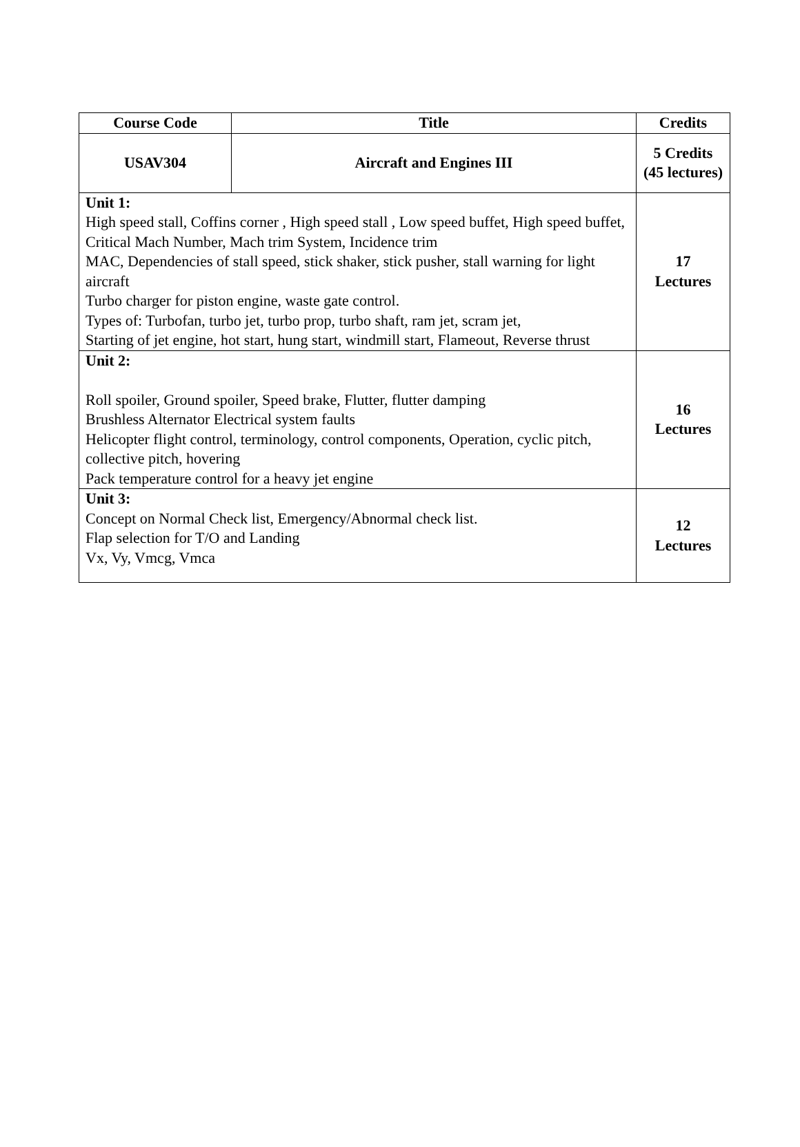| Course Code | Title | Credits |
| --- | --- | --- |
| USAV304 | Aircraft and Engines III | 5 Credits (45 lectures) |
| Unit 1: High speed stall, Coffins corner , High speed stall , Low speed buffet, High speed buffet, Critical Mach Number, Mach trim System, Incidence trim MAC, Dependencies of stall speed, stick shaker, stick pusher, stall warning for light aircraft Turbo charger for piston engine, waste gate control. Types of: Turbofan, turbo jet, turbo prop, turbo shaft, ram jet, scram jet, Starting of jet engine, hot start, hung start, windmill start, Flameout, Reverse thrust | | 17 Lectures |
| Unit 2: Roll spoiler, Ground spoiler, Speed brake, Flutter, flutter damping Brushless Alternator Electrical system faults Helicopter flight control, terminology, control components, Operation, cyclic pitch, collective pitch, hovering Pack temperature control for a heavy jet engine | | 16 Lectures |
| Unit 3: Concept on Normal Check list, Emergency/Abnormal check list. Flap selection for T/O and Landing Vx, Vy, Vmcg, Vmca | | 12 Lectures |